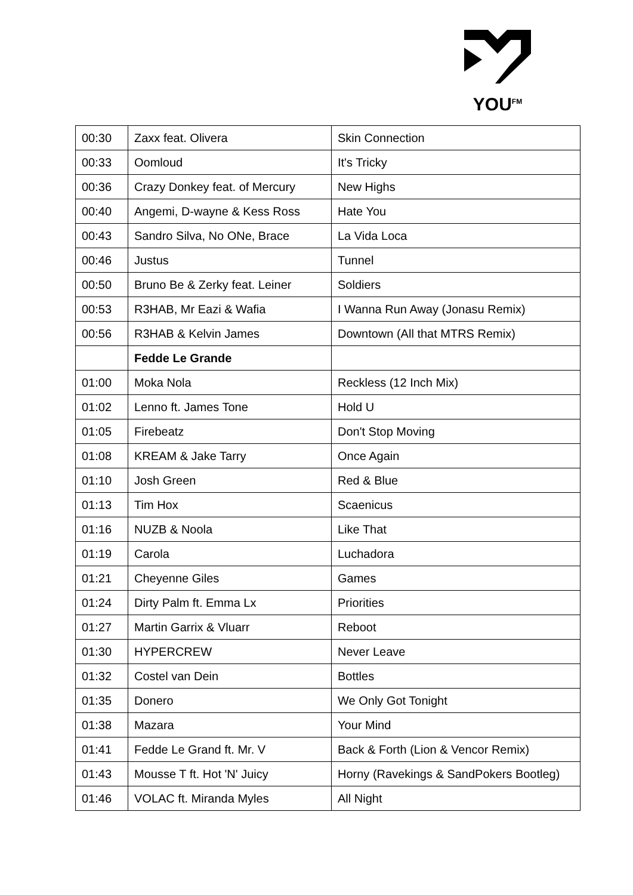YOU<sup>FM</sup>
| 00:30 | Zaxx feat. Olivera | Skin Connection |
| 00:33 | Oomloud | It's Tricky |
| 00:36 | Crazy Donkey feat. of Mercury | New Highs |
| 00:40 | Angemi, D-wayne & Kess Ross | Hate You |
| 00:43 | Sandro Silva, No ONe, Brace | La Vida Loca |
| 00:46 | Justus | Tunnel |
| 00:50 | Bruno Be & Zerky feat. Leiner | Soldiers |
| 00:53 | R3HAB, Mr Eazi & Wafia | I Wanna Run Away (Jonasu Remix) |
| 00:56 | R3HAB & Kelvin James | Downtown (All that MTRS Remix) |
| | Fedde Le Grande | |
| 01:00 | Moka Nola | Reckless (12 Inch Mix) |
| 01:02 | Lenno ft. James Tone | Hold U |
| 01:05 | Firebeatz | Don't Stop Moving |
| 01:08 | KREAM & Jake Tarry | Once Again |
| 01:10 | Josh Green | Red & Blue |
| 01:13 | Tim Hox | Scaenicus |
| 01:16 | NUZB & Noola | Like That |
| 01:19 | Carola | Luchadora |
| 01:21 | Cheyenne Giles | Games |
| 01:24 | Dirty Palm ft. Emma Lx | Priorities |
| 01:27 | Martin Garrix & Vluarr | Reboot |
| 01:30 | HYPERCREW | Never Leave |
| 01:32 | Costel van Dein | Bottles |
| 01:35 | Donero | We Only Got Tonight |
| 01:38 | Mazara | Your Mind |
| 01:41 | Fedde Le Grand ft. Mr. V | Back & Forth (Lion & Vencor Remix) |
| 01:43 | Mousse T ft. Hot 'N' Juicy | Horny (Ravekings & SandPokers Bootleg) |
| 01:46 | VOLAC ft. Miranda Myles | All Night |